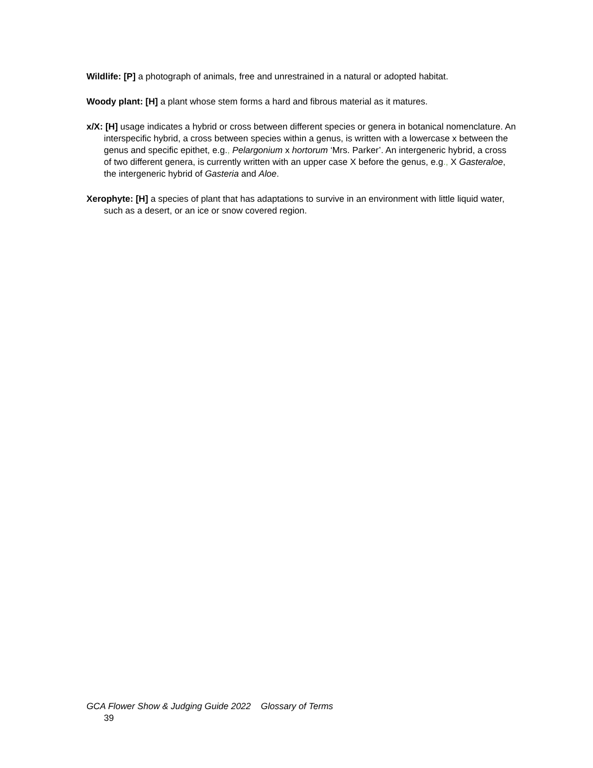Wildlife: [P] a photograph of animals, free and unrestrained in a natural or adopted habitat.
Woody plant: [H] a plant whose stem forms a hard and fibrous material as it matures.
x/X: [H] usage indicates a hybrid or cross between different species or genera in botanical nomenclature. An interspecific hybrid, a cross between species within a genus, is written with a lowercase x between the genus and specific epithet, e.g., Pelargonium x hortorum ‘Mrs. Parker’. An intergeneric hybrid, a cross of two different genera, is currently written with an upper case X before the genus, e.g., X Gasteraloe, the intergeneric hybrid of Gasteria and Aloe.
Xerophyte: [H] a species of plant that has adaptations to survive in an environment with little liquid water, such as a desert, or an ice or snow covered region.
GCA Flower Show & Judging Guide 2022 Glossary of Terms
39